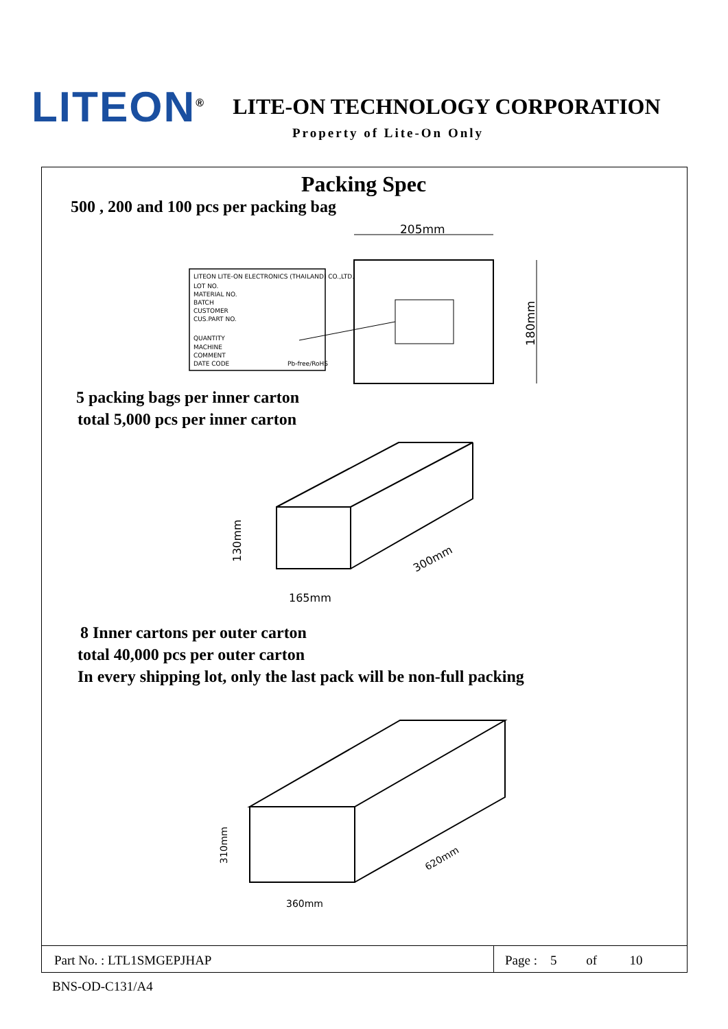LITEON<sup>®</sup> LITE-ON TECHNOLOGY CORPORATION
Property of Lite-On Only
Packing Spec
500 , 200 and 100 pcs per packing bag
205mm
180mm
LITEON LITE-ON ELECTRONICS (THAILAND) CO.,LTD.
LOT NO.
MATERIAL NO.
BATCH
CUSTOMER
CUS.PART NO.
QUANTITY
MACHINE
COMMENT
DATE CODE
Pb-free/RoHS
5 packing bags per inner carton
total 5,000 pcs per inner carton
130mm
165mm
300mm
8 Inner cartons per outer carton
total 40,000 pcs per outer carton
In every shipping lot, only the last pack will be non-full packing
310mm
360mm
620mm
Part No. : LTL1SMGEPJHAP Page : 5 of 10
BNS-OD-C131/A4